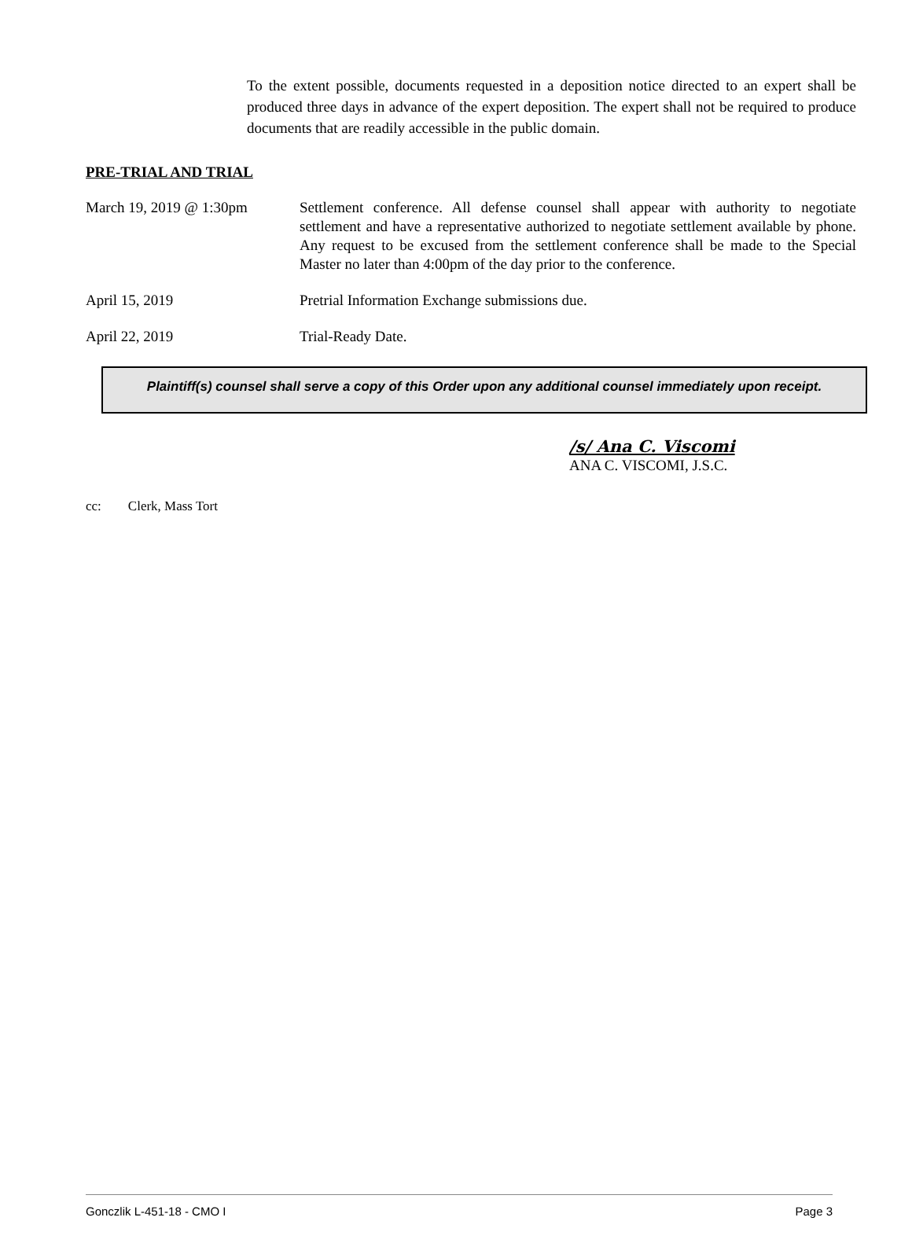To the extent possible, documents requested in a deposition notice directed to an expert shall be produced three days in advance of the expert deposition. The expert shall not be required to produce documents that are readily accessible in the public domain.
PRE-TRIAL AND TRIAL
March 19, 2019 @ 1:30pm Settlement conference. All defense counsel shall appear with authority to negotiate settlement and have a representative authorized to negotiate settlement available by phone. Any request to be excused from the settlement conference shall be made to the Special Master no later than 4:00pm of the day prior to the conference.
April 15, 2019 Pretrial Information Exchange submissions due.
April 22, 2019 Trial-Ready Date.
Plaintiff(s) counsel shall serve a copy of this Order upon any additional counsel immediately upon receipt.
/s/ Ana C. Viscomi
ANA C. VISCOMI, J.S.C.
cc: Clerk, Mass Tort
Gonczlik L-451-18 - CMO I Page 3